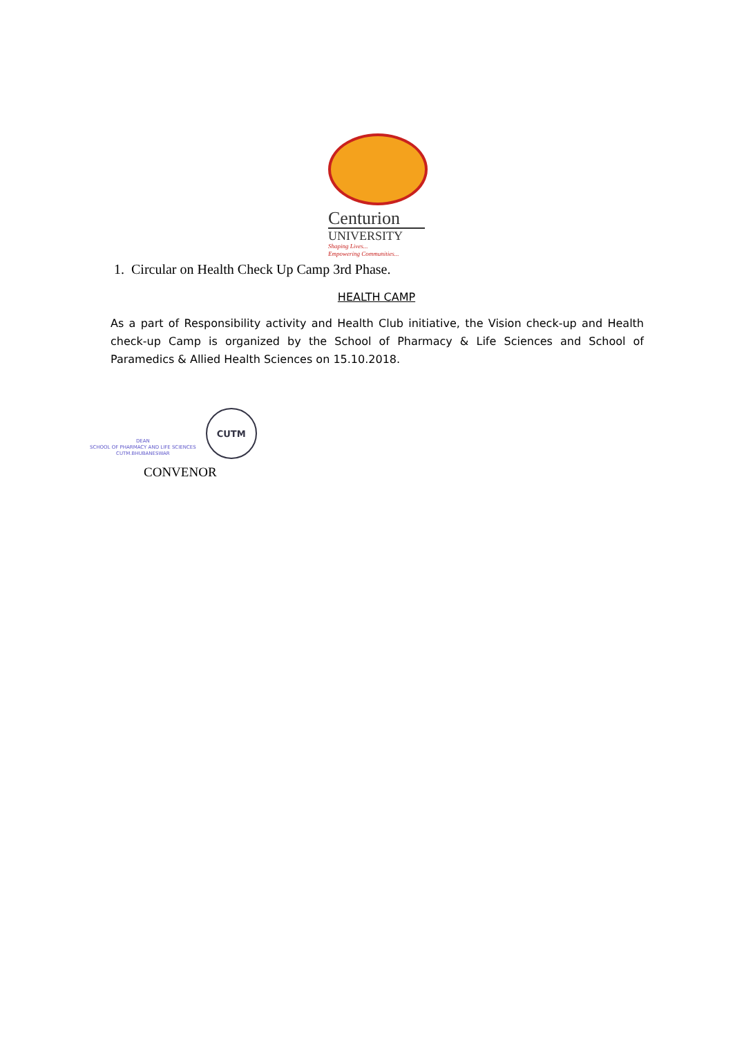Centurion
UNIVERSITY
Shaping Lives...
Empowering Communities...
1. Circular on Health Check Up Camp 3rd Phase.
HEALTH CAMP
As a part of Responsibility activity and Health Club initiative, the Vision check-up and Health check-up Camp is organized by the School of Pharmacy & Life Sciences and School of Paramedics & Allied Health Sciences on 15.10.2018.
DEAN
SCHOOL OF PHARMACY AND LIFE SCIENCES
CUTM.BHUBANESWAR
CUTM
CONVENOR